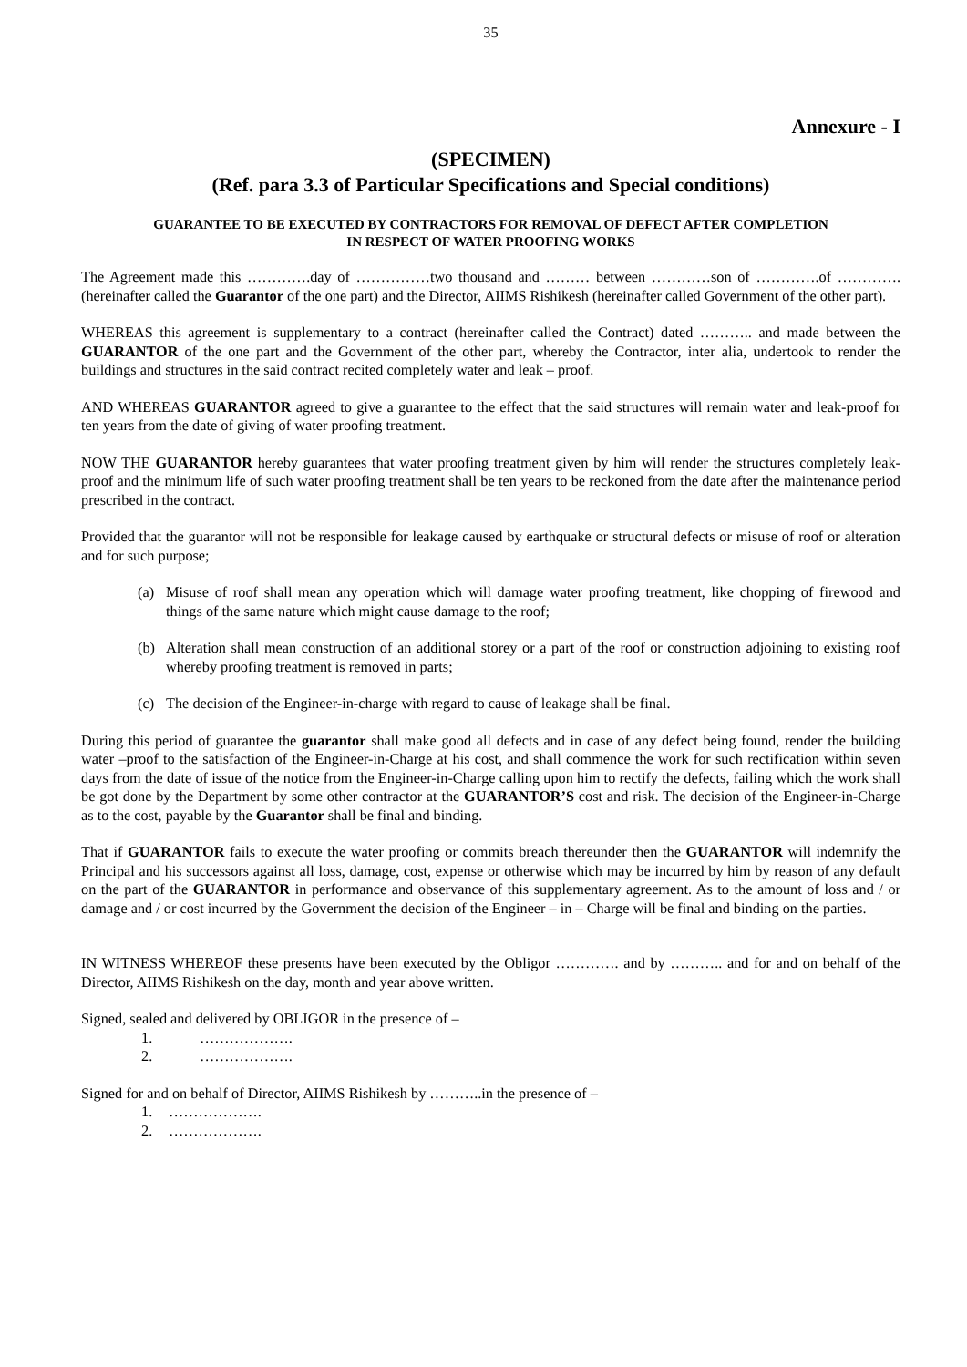35
Annexure - I
(SPECIMEN)
(Ref. para 3.3 of Particular Specifications and Special conditions)
GUARANTEE TO BE EXECUTED BY CONTRACTORS FOR REMOVAL OF DEFECT AFTER COMPLETION
IN RESPECT OF WATER PROOFING WORKS
The Agreement made this ………….day of ……………two thousand and ……… between …………son of ………….of ………….(hereinafter called the Guarantor of the one part) and the Director, AIIMS Rishikesh (hereinafter called Government of the other part).
WHEREAS this agreement is supplementary to a contract (hereinafter called the Contract) dated ……….. and made between the GUARANTOR of the one part and the Government of the other part, whereby the Contractor, inter alia, undertook to render the buildings and structures in the said contract recited completely water and leak – proof.
AND WHEREAS GUARANTOR agreed to give a guarantee to the effect that the said structures will remain water and leak-proof for ten years from the date of giving of water proofing treatment.
NOW THE GUARANTOR hereby guarantees that water proofing treatment given by him will render the structures completely leak-proof and the minimum life of such water proofing treatment shall be ten years to be reckoned from the date after the maintenance period prescribed in the contract.
Provided that the guarantor will not be responsible for leakage caused by earthquake or structural defects or misuse of roof or alteration and for such purpose;
(a) Misuse of roof shall mean any operation which will damage water proofing treatment, like chopping of firewood and things of the same nature which might cause damage to the roof;
(b) Alteration shall mean construction of an additional storey or a part of the roof or construction adjoining to existing roof whereby proofing treatment is removed in parts;
(c) The decision of the Engineer-in-charge with regard to cause of leakage shall be final.
During this period of guarantee the guarantor shall make good all defects and in case of any defect being found, render the building water –proof to the satisfaction of the Engineer-in-Charge at his cost, and shall commence the work for such rectification within seven days from the date of issue of the notice from the Engineer-in-Charge calling upon him to rectify the defects, failing which the work shall be got done by the Department by some other contractor at the GUARANTOR’S cost and risk. The decision of the Engineer-in-Charge as to the cost, payable by the Guarantor shall be final and binding.
That if GUARANTOR fails to execute the water proofing or commits breach thereunder then the GUARANTOR will indemnify the Principal and his successors against all loss, damage, cost, expense or otherwise which may be incurred by him by reason of any default on the part of the GUARANTOR in performance and observance of this supplementary agreement. As to the amount of loss and / or damage and / or cost incurred by the Government the decision of the Engineer – in – Charge will be final and binding on the parties.
IN WITNESS WHEREOF these presents have been executed by the Obligor …………. and by ……….. and for and on behalf of the Director, AIIMS Rishikesh on the day, month and year above written.
Signed, sealed and delivered by OBLIGOR in the presence of –
1. ……………….
2. ……………….
Signed for and on behalf of Director, AIIMS Rishikesh by ………..in the presence of –
1. ……………….
2. ……………….